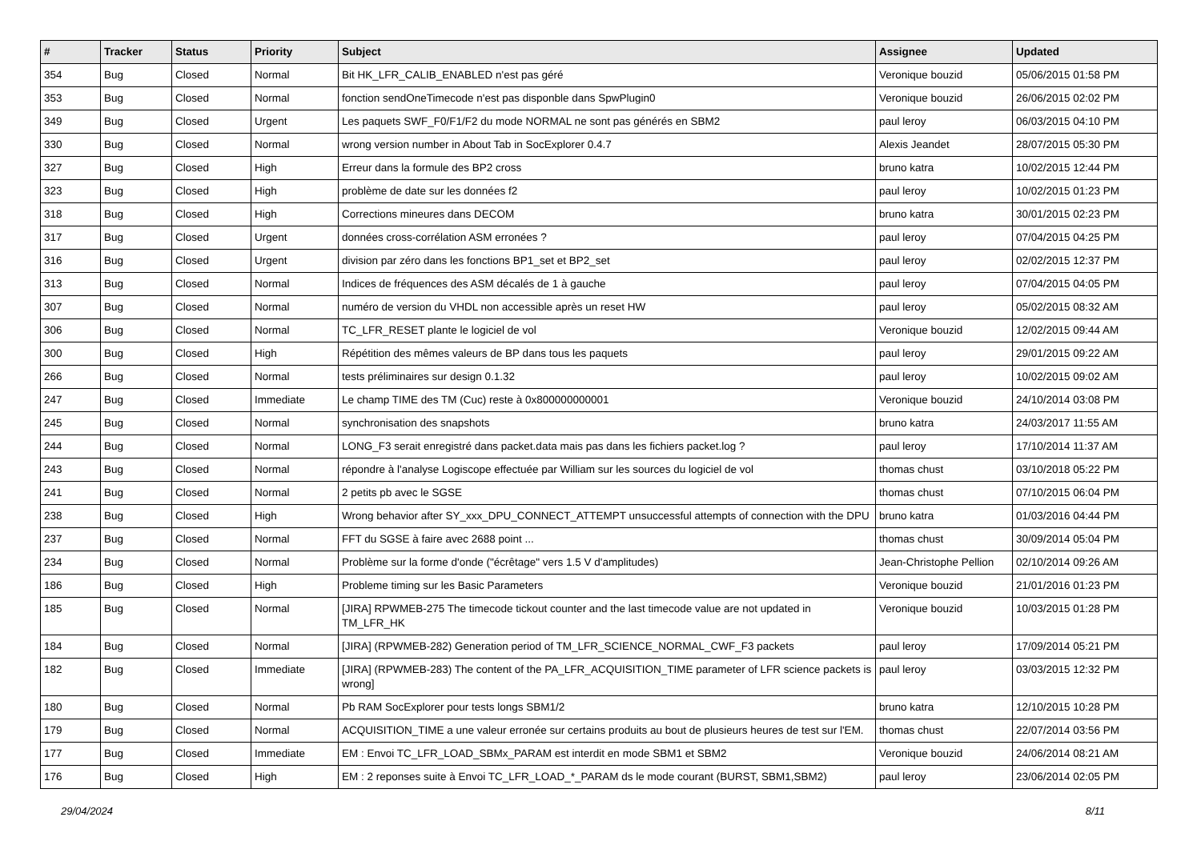| # | Tracker | Status | Priority | Subject | Assignee | Updated |
| --- | --- | --- | --- | --- | --- | --- |
| 354 | Bug | Closed | Normal | Bit HK_LFR_CALIB_ENABLED n'est pas géré | Veronique bouzid | 05/06/2015 01:58 PM |
| 353 | Bug | Closed | Normal | fonction sendOneTimecode n'est pas disponble dans SpwPlugin0 | Veronique bouzid | 26/06/2015 02:02 PM |
| 349 | Bug | Closed | Urgent | Les paquets SWF_F0/F1/F2 du mode NORMAL ne sont pas générés en SBM2 | paul leroy | 06/03/2015 04:10 PM |
| 330 | Bug | Closed | Normal | wrong version number in About Tab in SocExplorer 0.4.7 | Alexis Jeandet | 28/07/2015 05:30 PM |
| 327 | Bug | Closed | High | Erreur dans la formule des BP2 cross | bruno katra | 10/02/2015 12:44 PM |
| 323 | Bug | Closed | High | problème de date sur les données f2 | paul leroy | 10/02/2015 01:23 PM |
| 318 | Bug | Closed | High | Corrections mineures dans DECOM | bruno katra | 30/01/2015 02:23 PM |
| 317 | Bug | Closed | Urgent | données cross-corrélation ASM erronées ? | paul leroy | 07/04/2015 04:25 PM |
| 316 | Bug | Closed | Urgent | division par zéro dans les fonctions BP1_set et BP2_set | paul leroy | 02/02/2015 12:37 PM |
| 313 | Bug | Closed | Normal | Indices de fréquences des ASM décalés de 1 à gauche | paul leroy | 07/04/2015 04:05 PM |
| 307 | Bug | Closed | Normal | numéro de version du VHDL non accessible après un reset HW | paul leroy | 05/02/2015 08:32 AM |
| 306 | Bug | Closed | Normal | TC_LFR_RESET plante le logiciel de vol | Veronique bouzid | 12/02/2015 09:44 AM |
| 300 | Bug | Closed | High | Répétition des mêmes valeurs de BP dans tous les paquets | paul leroy | 29/01/2015 09:22 AM |
| 266 | Bug | Closed | Normal | tests préliminaires sur design 0.1.32 | paul leroy | 10/02/2015 09:02 AM |
| 247 | Bug | Closed | Immediate | Le champ TIME des TM (Cuc) reste à 0x800000000001 | Veronique bouzid | 24/10/2014 03:08 PM |
| 245 | Bug | Closed | Normal | synchronisation des snapshots | bruno katra | 24/03/2017 11:55 AM |
| 244 | Bug | Closed | Normal | LONG_F3 serait enregistré dans packet.data mais pas dans les fichiers packet.log ? | paul leroy | 17/10/2014 11:37 AM |
| 243 | Bug | Closed | Normal | répondre à l'analyse Logiscope effectuée par William sur les sources du logiciel de vol | thomas chust | 03/10/2018 05:22 PM |
| 241 | Bug | Closed | Normal | 2 petits pb avec le SGSE | thomas chust | 07/10/2015 06:04 PM |
| 238 | Bug | Closed | High | Wrong behavior after SY_xxx_DPU_CONNECT_ATTEMPT unsuccessful attempts of connection with the DPU | bruno katra | 01/03/2016 04:44 PM |
| 237 | Bug | Closed | Normal | FFT du SGSE à faire avec 2688 point ... | thomas chust | 30/09/2014 05:04 PM |
| 234 | Bug | Closed | Normal | Problème sur la forme d'onde ("écrêtage" vers 1.5 V d'amplitudes) | Jean-Christophe Pellion | 02/10/2014 09:26 AM |
| 186 | Bug | Closed | High | Probleme timing sur les Basic Parameters | Veronique bouzid | 21/01/2016 01:23 PM |
| 185 | Bug | Closed | Normal | [JIRA] RPWMEB-275 The timecode tickout counter and the last timecode value are not updated in TM_LFR_HK | Veronique bouzid | 10/03/2015 01:28 PM |
| 184 | Bug | Closed | Normal | [JIRA] (RPWMEB-282) Generation period of TM_LFR_SCIENCE_NORMAL_CWF_F3 packets | paul leroy | 17/09/2014 05:21 PM |
| 182 | Bug | Closed | Immediate | [JIRA] (RPWMEB-283) The content of the PA_LFR_ACQUISITION_TIME parameter of LFR science packets is wrong] | paul leroy | 03/03/2015 12:32 PM |
| 180 | Bug | Closed | Normal | Pb RAM SocExplorer pour tests longs SBM1/2 | bruno katra | 12/10/2015 10:28 PM |
| 179 | Bug | Closed | Normal | ACQUISITION_TIME a une valeur erronée sur certains produits au bout de plusieurs heures de test sur l'EM. | thomas chust | 22/07/2014 03:56 PM |
| 177 | Bug | Closed | Immediate | EM : Envoi TC_LFR_LOAD_SBMx_PARAM est interdit en mode SBM1 et SBM2 | Veronique bouzid | 24/06/2014 08:21 AM |
| 176 | Bug | Closed | High | EM : 2 reponses suite à Envoi TC_LFR_LOAD_*_PARAM ds le mode courant (BURST, SBM1,SBM2) | paul leroy | 23/06/2014 02:05 PM |
29/04/2024 8/11